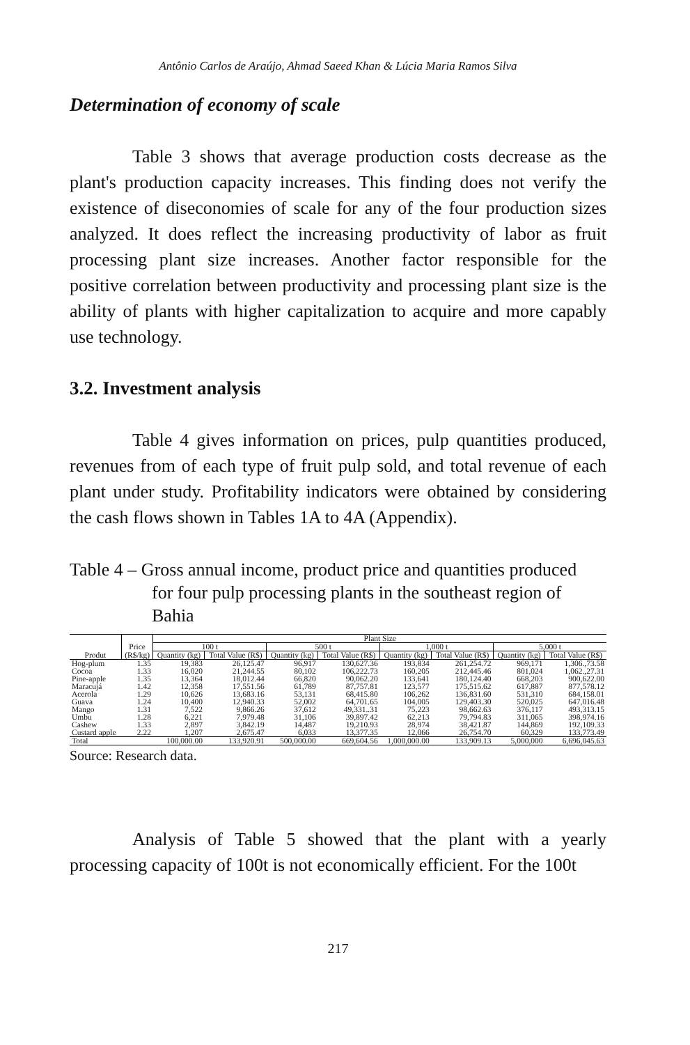Antônio Carlos de Araújo, Ahmad Saeed Khan & Lúcia Maria Ramos Silva
Determination of economy of scale
Table 3 shows that average production costs decrease as the plant's production capacity increases. This finding does not verify the existence of diseconomies of scale for any of the four production sizes analyzed. It does reflect the increasing productivity of labor as fruit processing plant size increases. Another factor responsible for the positive correlation between productivity and processing plant size is the ability of plants with higher capitalization to acquire and more capably use technology.
3.2. Investment analysis
Table 4 gives information on prices, pulp quantities produced, revenues from of each type of fruit pulp sold, and total revenue of each plant under study. Profitability indicators were obtained by considering the cash flows shown in Tables 1A to 4A (Appendix).
Table 4 – Gross annual income, product price and quantities produced
for four pulp processing plants in the southeast region of Bahia
| | | Plant Size | | | | | | | |
| --- | --- | --- | --- | --- | --- | --- | --- | --- | --- |
| | Price | 100 t | | 500 t | | 1,000 t | | 5,000 t | |
| Produt | (R$/kg) | Quantity (kg) | Total Value (R$) | Quantity (kg) | Total Value (R$) | Quantity (kg) | Total Value (R$) | Quantity (kg) | Total Value (R$) |
| Hog-plum | 1.35 | 19,383 | 26,125.47 | 96,917 | 130,627.36 | 193,834 | 261,254.72 | 969,171 | 1,306.,73.58 |
| Cocoa | 1.33 | 16,020 | 21,244.55 | 80,102 | 106,222.73 | 160,205 | 212,445.46 | 801,024 | 1,062.,27.31 |
| Pine-apple | 1.35 | 13,364 | 18,012.44 | 66,820 | 90,062.20 | 133,641 | 180,124.40 | 668,203 | 900,622.00 |
| Maracujá | 1.42 | 12,358 | 17,551.56 | 61,789 | 87,757.81 | 123,577 | 175,515.62 | 617,887 | 877,578.12 |
| Acerola | 1.29 | 10,626 | 13,683.16 | 53,131 | 68,415.80 | 106,262 | 136,831.60 | 531,310 | 684,158.01 |
| Guava | 1.24 | 10,400 | 12,940.33 | 52,002 | 64,701.65 | 104,005 | 129,403.30 | 520,025 | 647,016.48 |
| Mango | 1.31 | 7,522 | 9,866.26 | 37,612 | 49,331..31 | 75,223 | 98,662.63 | 376,117 | 493,313.15 |
| Umbu | 1.28 | 6,221 | 7,979.48 | 31,106 | 39,897.42 | 62,213 | 79,794.83 | 311,065 | 398,974.16 |
| Cashew | 1.33 | 2,897 | 3,842.19 | 14,487 | 19,210.93 | 28,974 | 38,421.87 | 144,869 | 192,109.33 |
| Custard apple | 2.22 | 1,207 | 2,675.47 | 6,033 | 13,377.35 | 12,066 | 26,754.70 | 60,329 | 133,773.49 |
| Total | | 100,000.00 | 133,920.91 | 500,000.00 | 669,604.56 | 1,000,000.00 | 133,909.13 | 5,000,000 | 6,696,045.63 |
Source: Research data.
Analysis of Table 5 showed that the plant with a yearly processing capacity of 100t is not economically efficient. For the 100t
217